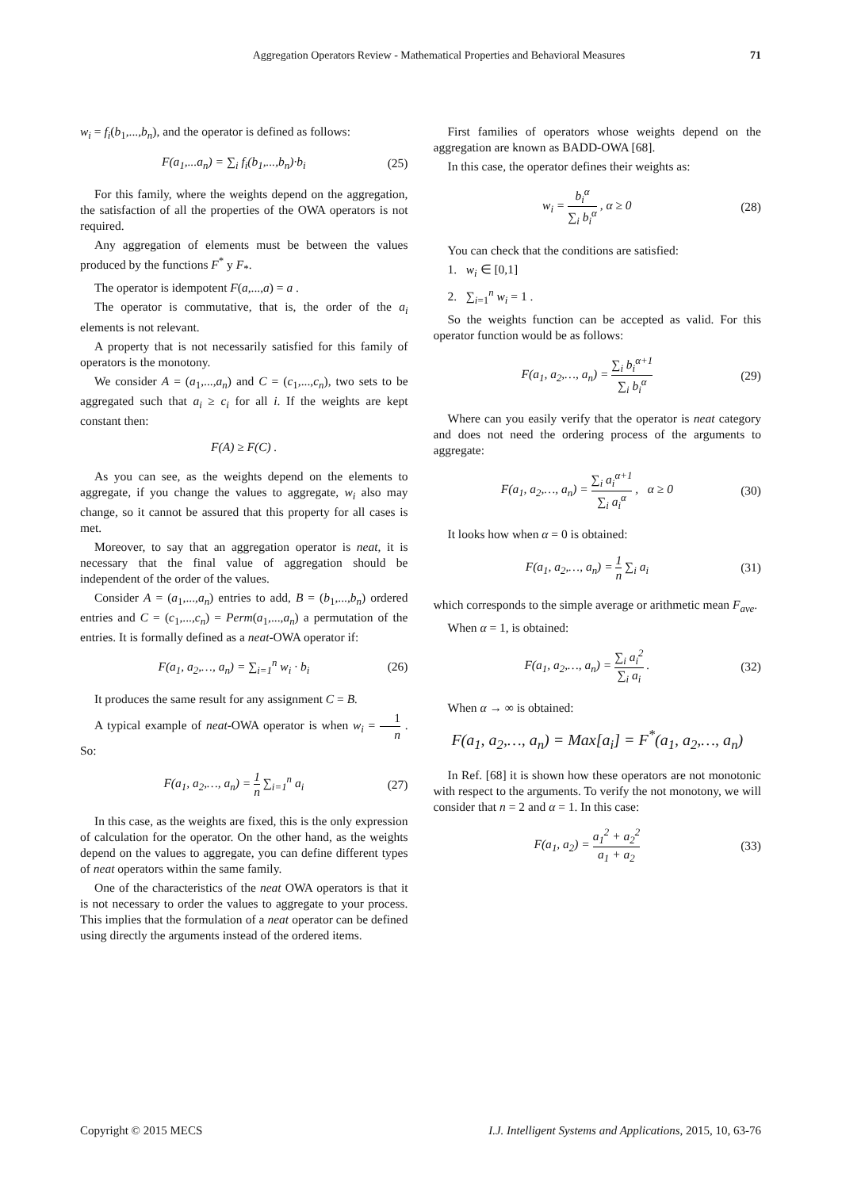Aggregation Operators Review - Mathematical Properties and Behavioral Measures 71
w<sub>i</sub> = f<sub>i</sub>(b<sub>1</sub>,...,b<sub>n</sub>), and the operator is defined as follows:
F(a<sub>1</sub>,...a<sub>n</sub>) = ∑<sub>i</sub> f<sub>i</sub>(b<sub>1</sub>,...,b<sub>n</sub>)·b<sub>i</sub> (25)
For this family, where the weights depend on the aggregation, the satisfaction of all the properties of the OWA operators is not required.
Any aggregation of elements must be between the values produced by the functions F<sup>*</sup> y F<sub>*</sub>.
The operator is idempotent F(a,...,a) = a .
The operator is commutative, that is, the order of the a<sub>i</sub> elements is not relevant.
A property that is not necessarily satisfied for this family of operators is the monotony.
We consider A = (a<sub>1</sub>,...,a<sub>n</sub>) and C = (c<sub>1</sub>,...,c<sub>n</sub>), two sets to be aggregated such that a<sub>i</sub> ≥ c<sub>i</sub> for all i. If the weights are kept constant then:
F(A) ≥ F(C) .
As you can see, as the weights depend on the elements to aggregate, if you change the values to aggregate, w<sub>i</sub> also may change, so it cannot be assured that this property for all cases is met.
Moreover, to say that an aggregation operator is neat, it is necessary that the final value of aggregation should be independent of the order of the values.
Consider A = (a<sub>1</sub>,...,a<sub>n</sub>) entries to add, B = (b<sub>1</sub>,...,b<sub>n</sub>) ordered entries and C = (c<sub>1</sub>,...,c<sub>n</sub>) = Perm(a<sub>1</sub>,...,a<sub>n</sub>) a permutation of the entries. It is formally defined as a neat-OWA operator if:
F(a<sub>1</sub>, a<sub>2</sub>,…, a<sub>n</sub>) = ∑<sub>i=1</sub><sup>n</sup> w<sub>i</sub> · b<sub>i</sub> (26)
It produces the same result for any assignment C = B.
A typical example of neat-OWA operator is when w<sub>i</sub> = 1 n . So:
F(a<sub>1</sub>, a<sub>2</sub>,…, a<sub>n</sub>) = 1 n ∑<sub>i=1</sub><sup>n</sup> a<sub>i</sub> (27)
In this case, as the weights are fixed, this is the only expression of calculation for the operator. On the other hand, as the weights depend on the values to aggregate, you can define different types of neat operators within the same family.
One of the characteristics of the neat OWA operators is that it is not necessary to order the values to aggregate to your process. This implies that the formulation of a neat operator can be defined using directly the arguments instead of the ordered items.
First families of operators whose weights depend on the aggregation are known as BADD-OWA [68].
In this case, the operator defines their weights as:
w<sub>i</sub> = b<sub>i</sub><sup>α</sup> ∑<sub>i</sub> b<sub>i</sub><sup>α</sup> , α ≥ 0 (28)
You can check that the conditions are satisfied:
1. w<sub>i</sub> ∈ [0,1]
2. ∑<sub>i=1</sub><sup>n</sup> w<sub>i</sub> = 1 .
So the weights function can be accepted as valid. For this operator function would be as follows:
F(a<sub>1</sub>, a<sub>2</sub>,…, a<sub>n</sub>) = ∑<sub>i</sub> b<sub>i</sub><sup>α+1</sup> ∑<sub>i</sub> b<sub>i</sub><sup>α</sup> (29)
Where can you easily verify that the operator is neat category and does not need the ordering process of the arguments to aggregate:
F(a<sub>1</sub>, a<sub>2</sub>,…, a<sub>n</sub>) = ∑<sub>i</sub> a<sub>i</sub><sup>α+1</sup> ∑<sub>i</sub> a<sub>i</sub><sup>α</sup> , α ≥ 0 (30)
It looks how when α = 0 is obtained:
F(a<sub>1</sub>, a<sub>2</sub>,…, a<sub>n</sub>) = 1 n ∑<sub>i</sub> a<sub>i</sub> (31)
which corresponds to the simple average or arithmetic mean F<sub>ave</sub>.
When α = 1, is obtained:
F(a<sub>1</sub>, a<sub>2</sub>,…, a<sub>n</sub>) = ∑<sub>i</sub> a<sub>i</sub><sup>2</sup> ∑<sub>i</sub> a<sub>i</sub> . (32)
When α → ∞ is obtained:
F(a<sub>1</sub>, a<sub>2</sub>,…, a<sub>n</sub>) = Max[a<sub>i</sub>] = F<sup>*</sup>(a<sub>1</sub>, a<sub>2</sub>,…, a<sub>n</sub>)
In Ref. [68] it is shown how these operators are not monotonic with respect to the arguments. To verify the not monotony, we will consider that n = 2 and α = 1. In this case:
F(a<sub>1</sub>, a<sub>2</sub>) = a<sub>1</sub><sup>2</sup> + a<sub>2</sub><sup>2</sup> a<sub>1</sub> + a<sub>2</sub> (33)
Copyright © 2015 MECS I.J. Intelligent Systems and Applications, 2015, 10, 63-76